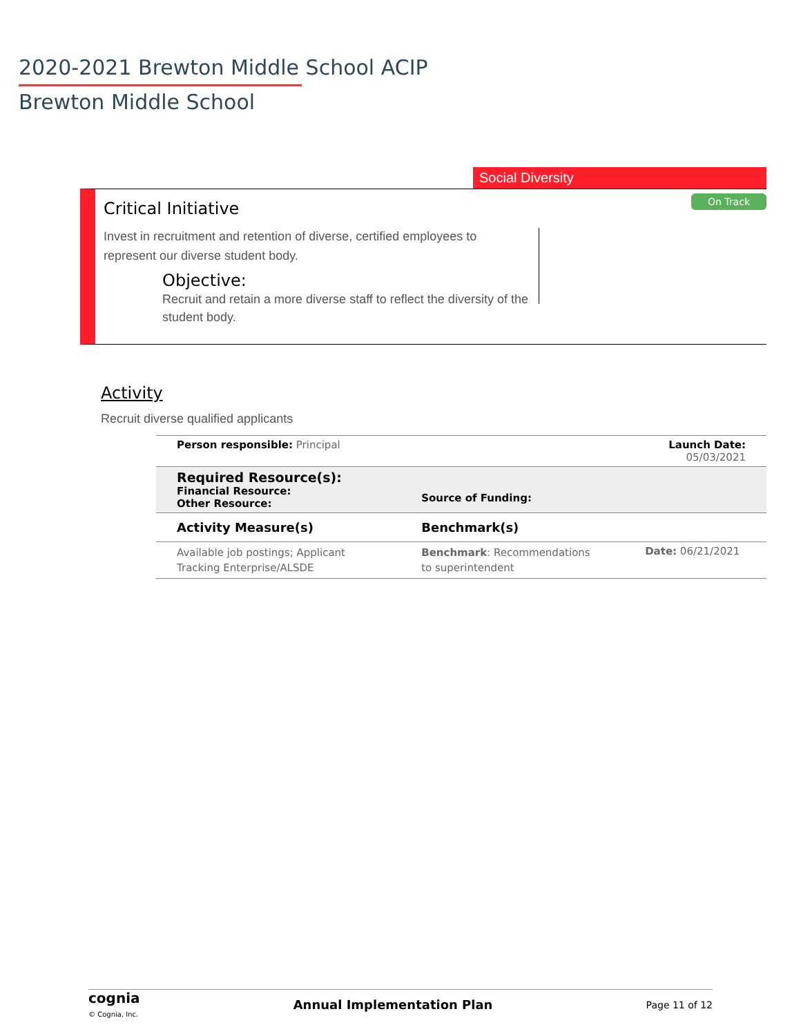2020-2021 Brewton Middle School ACIP
Brewton Middle School
Social Diversity
On Track
Critical Initiative
Invest in recruitment and retention of diverse, certified employees to represent our diverse student body.
Objective:
Recruit and retain a more diverse staff to reflect the diversity of the student body.
Activity
Recruit diverse qualified applicants
| Person responsible: Principal | | Launch Date: 05/03/2021 |
| Required Resource(s): Financial Resource: Other Resource: | Source of Funding: | |
| Activity Measure(s) | Benchmark(s) | |
| Available job postings; Applicant Tracking Enterprise/ALSDE | Benchmark : Recommendations to superintendent | Date: 06/21/2021 |
cognia
© Cognia, Inc.
Annual Implementation Plan Page 11 of 12